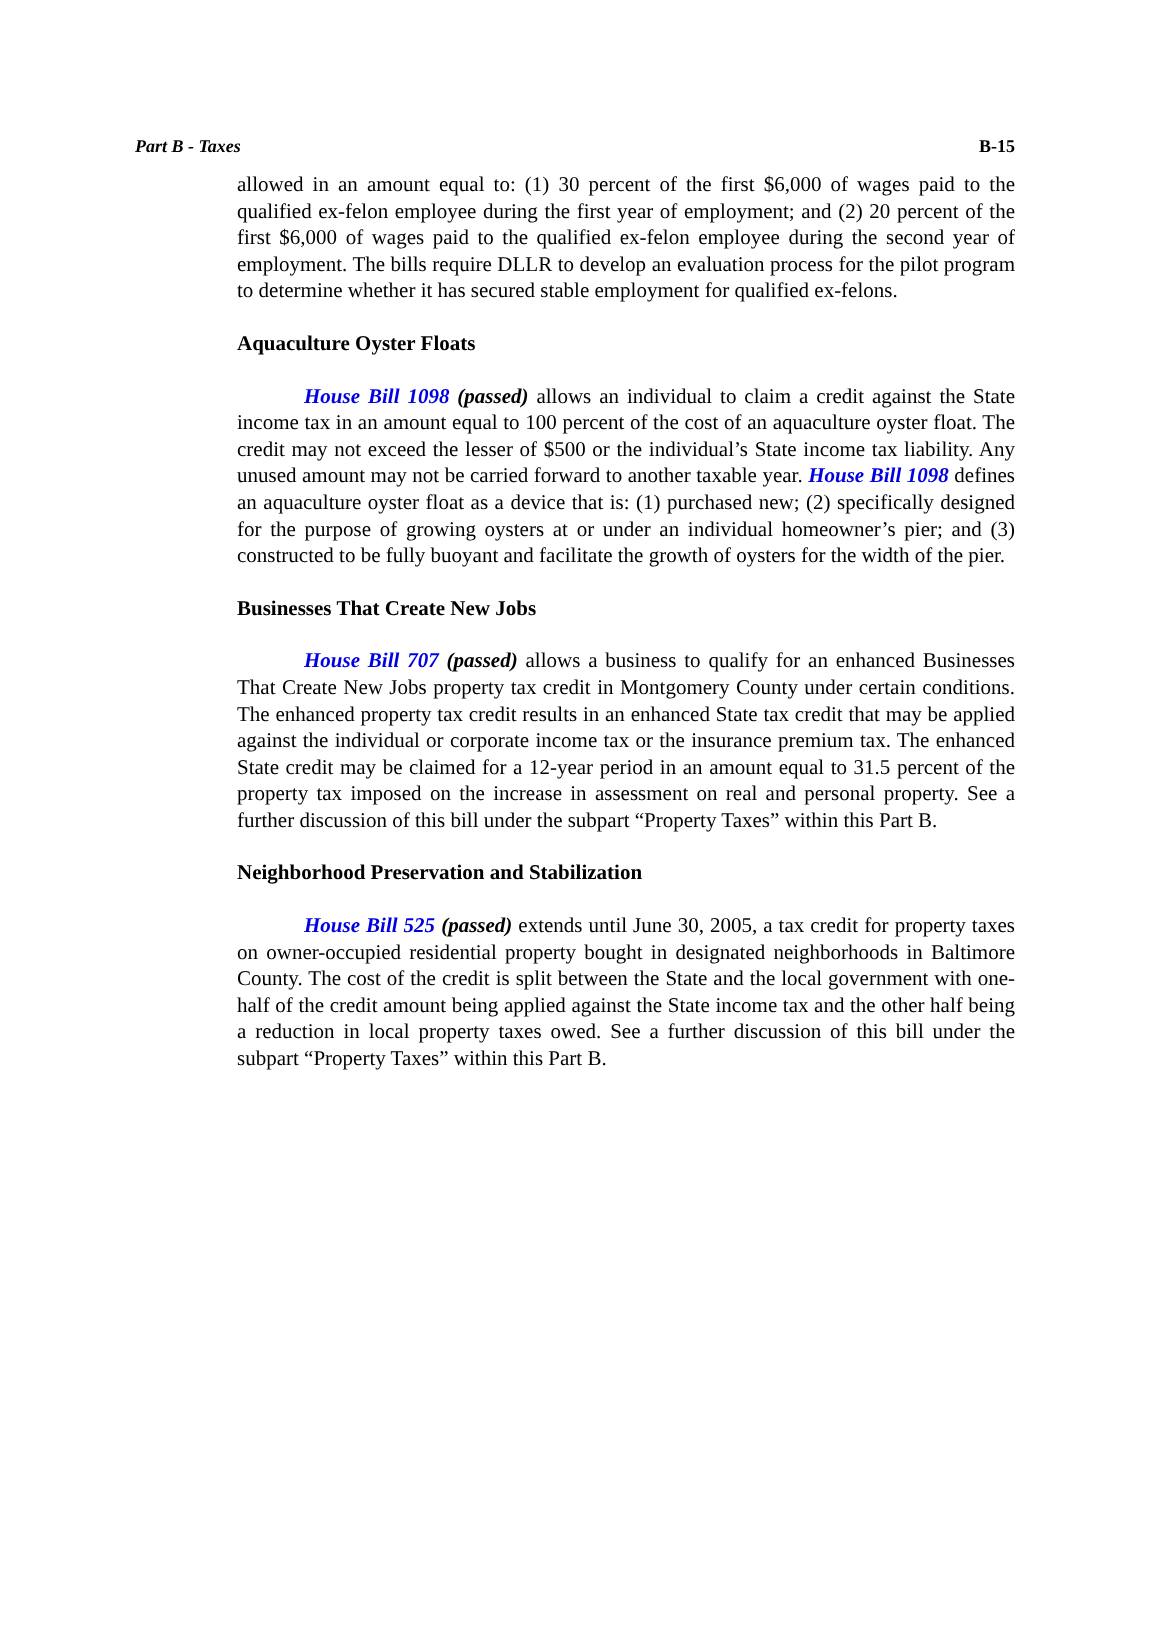Part B - Taxes B-15
allowed in an amount equal to: (1) 30 percent of the first $6,000 of wages paid to the qualified ex-felon employee during the first year of employment; and (2) 20 percent of the first $6,000 of wages paid to the qualified ex-felon employee during the second year of employment. The bills require DLLR to develop an evaluation process for the pilot program to determine whether it has secured stable employment for qualified ex-felons.
Aquaculture Oyster Floats
House Bill 1098 (passed) allows an individual to claim a credit against the State income tax in an amount equal to 100 percent of the cost of an aquaculture oyster float. The credit may not exceed the lesser of $500 or the individual’s State income tax liability. Any unused amount may not be carried forward to another taxable year. House Bill 1098 defines an aquaculture oyster float as a device that is: (1) purchased new; (2) specifically designed for the purpose of growing oysters at or under an individual homeowner’s pier; and (3) constructed to be fully buoyant and facilitate the growth of oysters for the width of the pier.
Businesses That Create New Jobs
House Bill 707 (passed) allows a business to qualify for an enhanced Businesses That Create New Jobs property tax credit in Montgomery County under certain conditions. The enhanced property tax credit results in an enhanced State tax credit that may be applied against the individual or corporate income tax or the insurance premium tax. The enhanced State credit may be claimed for a 12-year period in an amount equal to 31.5 percent of the property tax imposed on the increase in assessment on real and personal property. See a further discussion of this bill under the subpart “Property Taxes” within this Part B.
Neighborhood Preservation and Stabilization
House Bill 525 (passed) extends until June 30, 2005, a tax credit for property taxes on owner-occupied residential property bought in designated neighborhoods in Baltimore County. The cost of the credit is split between the State and the local government with one-half of the credit amount being applied against the State income tax and the other half being a reduction in local property taxes owed. See a further discussion of this bill under the subpart “Property Taxes” within this Part B.